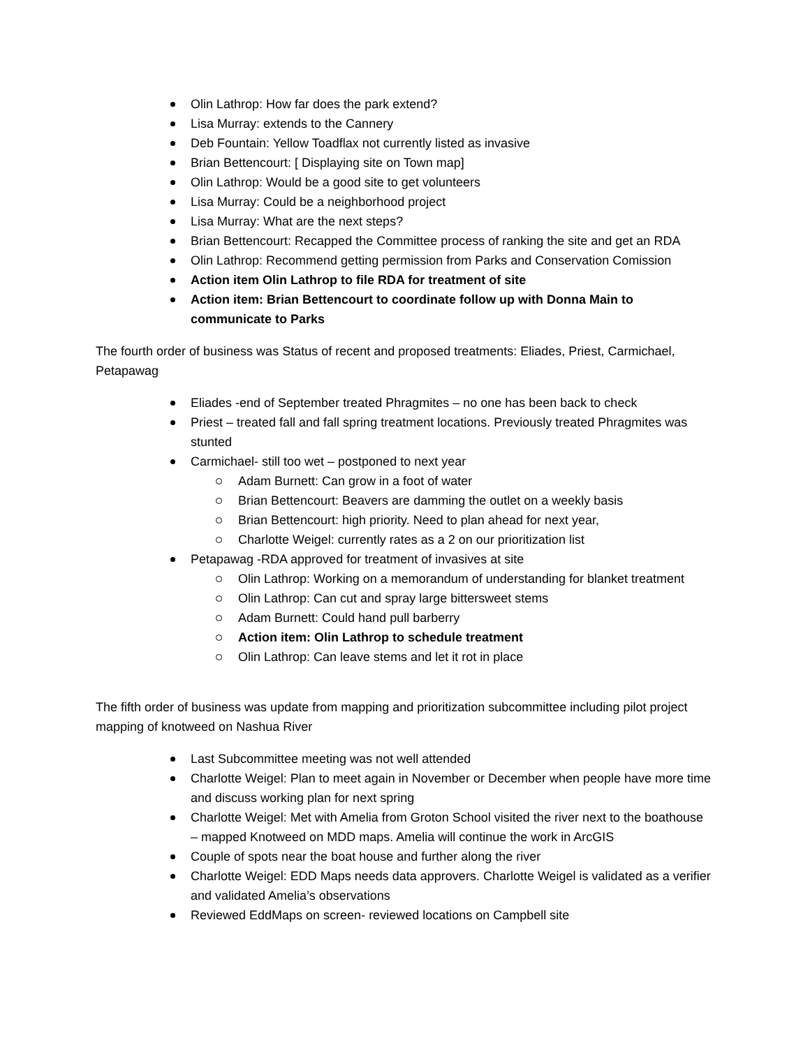Olin Lathrop: How far does the park extend?
Lisa Murray: extends to the Cannery
Deb Fountain: Yellow Toadflax not currently listed as invasive
Brian Bettencourt: [ Displaying site on Town map]
Olin Lathrop: Would be a good site to get volunteers
Lisa Murray: Could be a neighborhood project
Lisa Murray: What are the next steps?
Brian Bettencourt: Recapped the Committee process of ranking the site and get an RDA
Olin Lathrop: Recommend getting permission from Parks and Conservation Comission
Action item Olin Lathrop to file RDA for treatment of site
Action item: Brian Bettencourt to coordinate follow up with Donna Main to communicate to Parks
The fourth order of business was Status of recent and proposed treatments: Eliades, Priest, Carmichael, Petapawag
Eliades -end of September treated Phragmites – no one has been back to check
Priest – treated fall and fall spring treatment locations. Previously treated Phragmites was stunted
Carmichael- still too wet – postponed to next year
Adam Burnett: Can grow in a foot of water
Brian Bettencourt: Beavers are damming the outlet on a weekly basis
Brian Bettencourt: high priority. Need to plan ahead for next year,
Charlotte Weigel: currently rates as a 2 on our prioritization list
Petapawag -RDA approved for treatment of invasives at site
Olin Lathrop: Working on a memorandum of understanding for blanket treatment
Olin Lathrop: Can cut and spray large bittersweet stems
Adam Burnett: Could hand pull barberry
Action item: Olin Lathrop to schedule treatment
Olin Lathrop: Can leave stems and let it rot in place
The fifth order of business was update from mapping and prioritization subcommittee including pilot project mapping of knotweed on Nashua River
Last Subcommittee meeting was not well attended
Charlotte Weigel: Plan to meet again in November or December when people have more time and discuss working plan for next spring
Charlotte Weigel: Met with Amelia from Groton School visited the river next to the boathouse – mapped Knotweed on MDD maps. Amelia will continue the work in ArcGIS
Couple of spots near the boat house and further along the river
Charlotte Weigel: EDD Maps needs data approvers. Charlotte Weigel is validated as a verifier and validated Amelia’s observations
Reviewed EddMaps on screen- reviewed locations on Campbell site